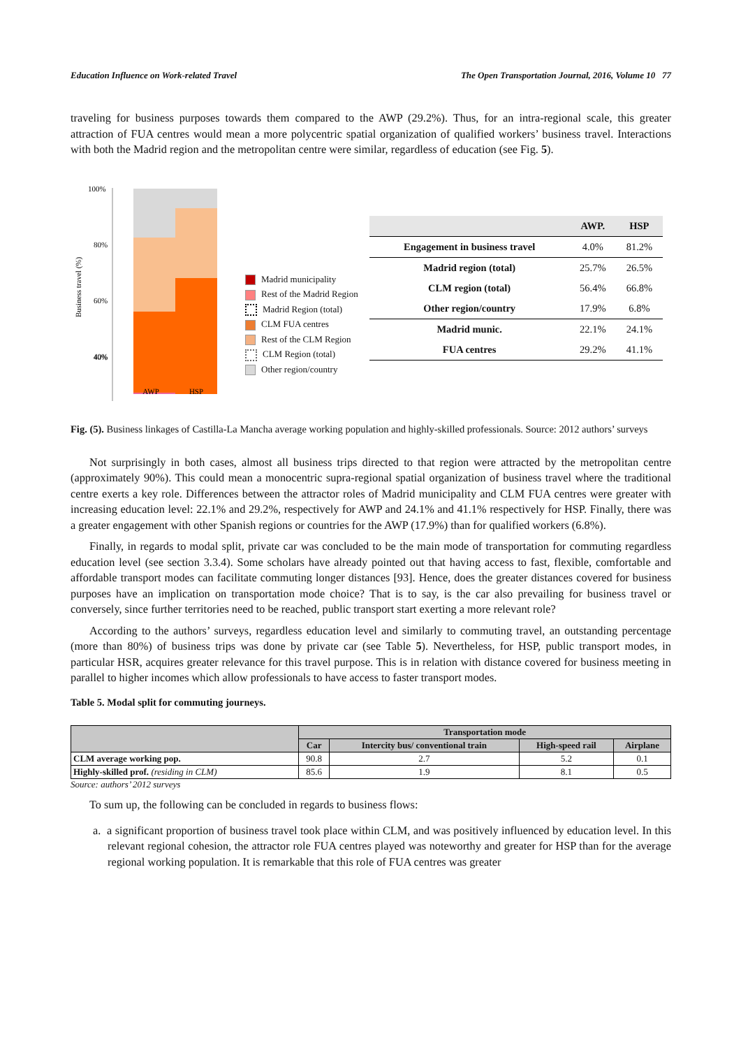Education Influence on Work-related Travel The Open Transportation Journal, 2016, Volume 10 77
traveling for business purposes towards them compared to the AWP (29.2%). Thus, for an intra-regional scale, this greater attraction of FUA centres would mean a more polycentric spatial organization of qualified workers’ business travel. Interactions with both the Madrid region and the metropolitan centre were similar, regardless of education (see Fig. 5).
Business travel (%)
100%
80%
60%
40%
40%
AWP
HSP
Madrid municipality
Rest of the Madrid Region
Madrid Region (total)
CLM FUA centres
Rest of the CLM Region
CLM Region (total)
Other region/country
| | AWP. | HSP |
| --- | --- | --- |
| Engagement in business travel | 4.0% | 81.2% |
| Madrid region (total) | 25.7% | 26.5% |
| CLM region (total) | 56.4% | 66.8% |
| Other region/country | 17.9% | 6.8% |
| Madrid munic. | 22.1% | 24.1% |
| FUA centres | 29.2% | 41.1% |
Fig. (5). Business linkages of Castilla-La Mancha average working population and highly-skilled professionals. Source: 2012 authors’ surveys
Not surprisingly in both cases, almost all business trips directed to that region were attracted by the metropolitan centre (approximately 90%). This could mean a monocentric supra-regional spatial organization of business travel where the traditional centre exerts a key role. Differences between the attractor roles of Madrid municipality and CLM FUA centres were greater with increasing education level: 22.1% and 29.2%, respectively for AWP and 24.1% and 41.1% respectively for HSP. Finally, there was a greater engagement with other Spanish regions or countries for the AWP (17.9%) than for qualified workers (6.8%).
Finally, in regards to modal split, private car was concluded to be the main mode of transportation for commuting regardless education level (see section 3.3.4). Some scholars have already pointed out that having access to fast, flexible, comfortable and affordable transport modes can facilitate commuting longer distances [93]. Hence, does the greater distances covered for business purposes have an implication on transportation mode choice? That is to say, is the car also prevailing for business travel or conversely, since further territories need to be reached, public transport start exerting a more relevant role?
According to the authors’ surveys, regardless education level and similarly to commuting travel, an outstanding percentage (more than 80%) of business trips was done by private car (see Table 5). Nevertheless, for HSP, public transport modes, in particular HSR, acquires greater relevance for this travel purpose. This is in relation with distance covered for business meeting in parallel to higher incomes which allow professionals to have access to faster transport modes.
Table 5. Modal split for commuting journeys.
| | Transportation mode | | | |
| --- | --- | --- | --- | --- |
| | Car | Intercity bus/ conventional train | High-speed rail | Airplane |
| CLM average working pop. | 90.8 | 2.7 | 5.2 | 0.1 |
| Highly-skilled prof. (residing in CLM) | 85.6 | 1.9 | 8.1 | 0.5 |
Source: authors’ 2012 surveys
To sum up, the following can be concluded in regards to business flows:
a. a significant proportion of business travel took place within CLM, and was positively influenced by education level. In this relevant regional cohesion, the attractor role FUA centres played was noteworthy and greater for HSP than for the average regional working population. It is remarkable that this role of FUA centres was greater